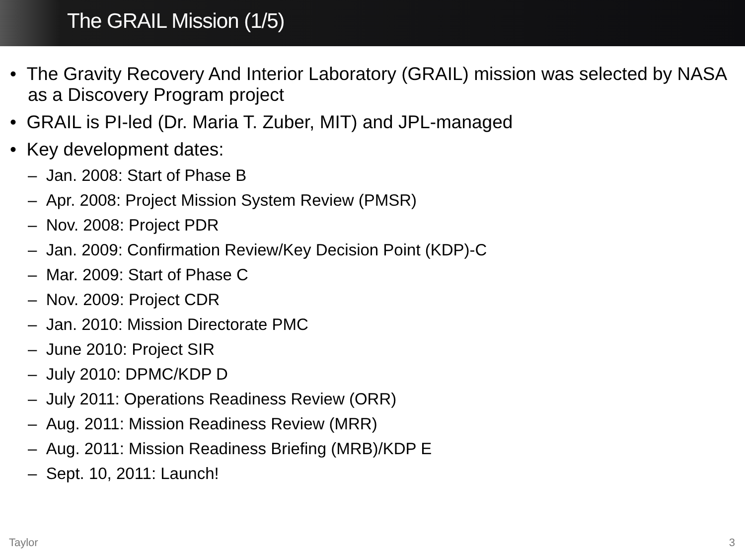The GRAIL Mission (1/5)
• The Gravity Recovery And Interior Laboratory (GRAIL) mission was selected by NASA as a Discovery Program project
• GRAIL is PI-led (Dr. Maria T. Zuber, MIT) and JPL-managed
• Key development dates:
– Jan. 2008: Start of Phase B
– Apr. 2008: Project Mission System Review (PMSR)
– Nov. 2008: Project PDR
– Jan. 2009: Confirmation Review/Key Decision Point (KDP)-C
– Mar. 2009: Start of Phase C
– Nov. 2009: Project CDR
– Jan. 2010: Mission Directorate PMC
– June 2010: Project SIR
– July 2010: DPMC/KDP D
– July 2011: Operations Readiness Review (ORR)
– Aug. 2011: Mission Readiness Review (MRR)
– Aug. 2011: Mission Readiness Briefing (MRB)/KDP E
– Sept. 10, 2011: Launch!
Taylor 3